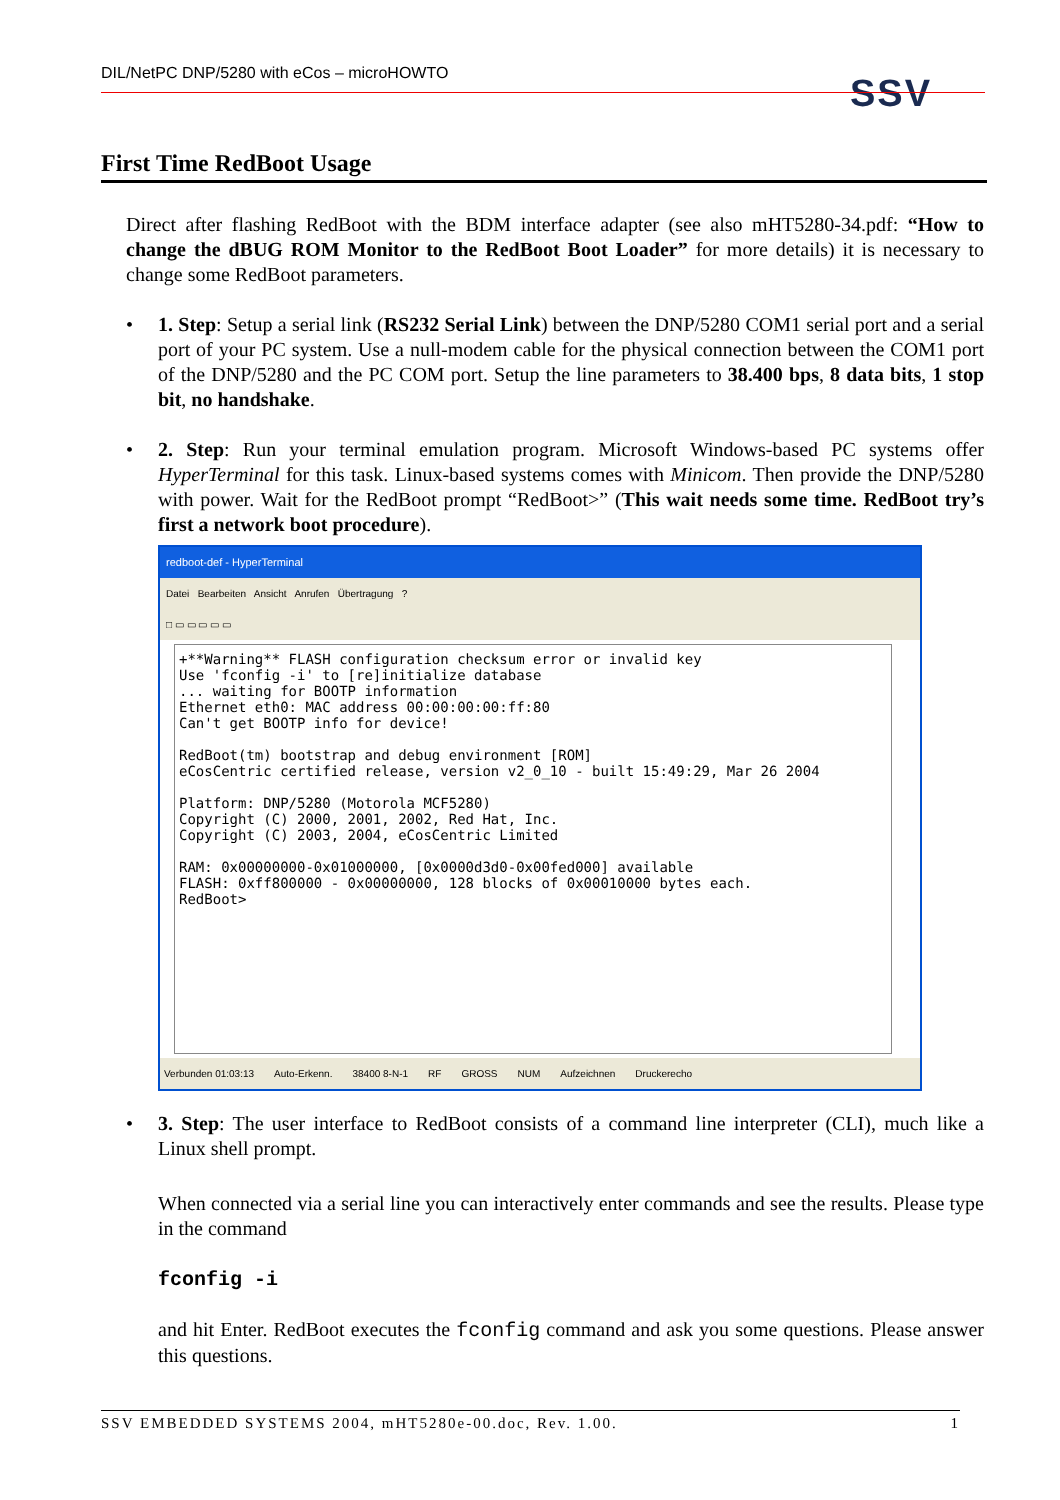DIL/NetPC DNP/5280 with eCos – microHOWTO SSV
First Time RedBoot Usage
Direct after flashing RedBoot with the BDM interface adapter (see also mHT5280-34.pdf: “How to change the dBUG ROM Monitor to the RedBoot Boot Loader” for more details) it is necessary to change some RedBoot parameters.
• 1. Step: Setup a serial link (RS232 Serial Link) between the DNP/5280 COM1 serial port and a serial port of your PC system. Use a null-modem cable for the physical connection between the COM1 port of the DNP/5280 and the PC COM port. Setup the line parameters to 38.400 bps, 8 data bits, 1 stop bit, no handshake.
• 2. Step: Run your terminal emulation program. Microsoft Windows-based PC systems offer HyperTerminal for this task. Linux-based systems comes with Minicom. Then provide the DNP/5280 with power. Wait for the RedBoot prompt “RedBoot>” (This wait needs some time. RedBoot try’s first a network boot procedure).
redboot-def - HyperTerminal
Datei Bearbeiten Ansicht Anrufen Übertragung ?
□ ▭ ▭ ▭ ▭ ▭
+**Warning** FLASH configuration checksum error or invalid key Use 'fconfig -i' to [re]initialize database ... waiting for BOOTP information Ethernet eth0: MAC address 00:00:00:00:ff:80 Can't get BOOTP info for device! RedBoot(tm) bootstrap and debug environment [ROM] eCosCentric certified release, version v2_0_10 - built 15:49:29, Mar 26 2004 Platform: DNP/5280 (Motorola MCF5280) Copyright (C) 2000, 2001, 2002, Red Hat, Inc. Copyright (C) 2003, 2004, eCosCentric Limited RAM: 0x00000000-0x01000000, [0x0000d3d0-0x00fed000] available FLASH: 0xff800000 - 0x00000000, 128 blocks of 0x00010000 bytes each. RedBoot>
Verbunden 01:03:13 Auto-Erkenn. 38400 8-N-1 RF GROSS NUM Aufzeichnen Druckerecho
• 3. Step: The user interface to RedBoot consists of a command line interpreter (CLI), much like a Linux shell prompt.
When connected via a serial line you can interactively enter commands and see the results. Please type in the command
fconfig -i
and hit Enter. RedBoot executes the fconfig command and ask you some questions. Please answer this questions.
SSV EMBEDDED SYSTEMS 2004, mHT5280e-00.doc, Rev. 1.00. 1